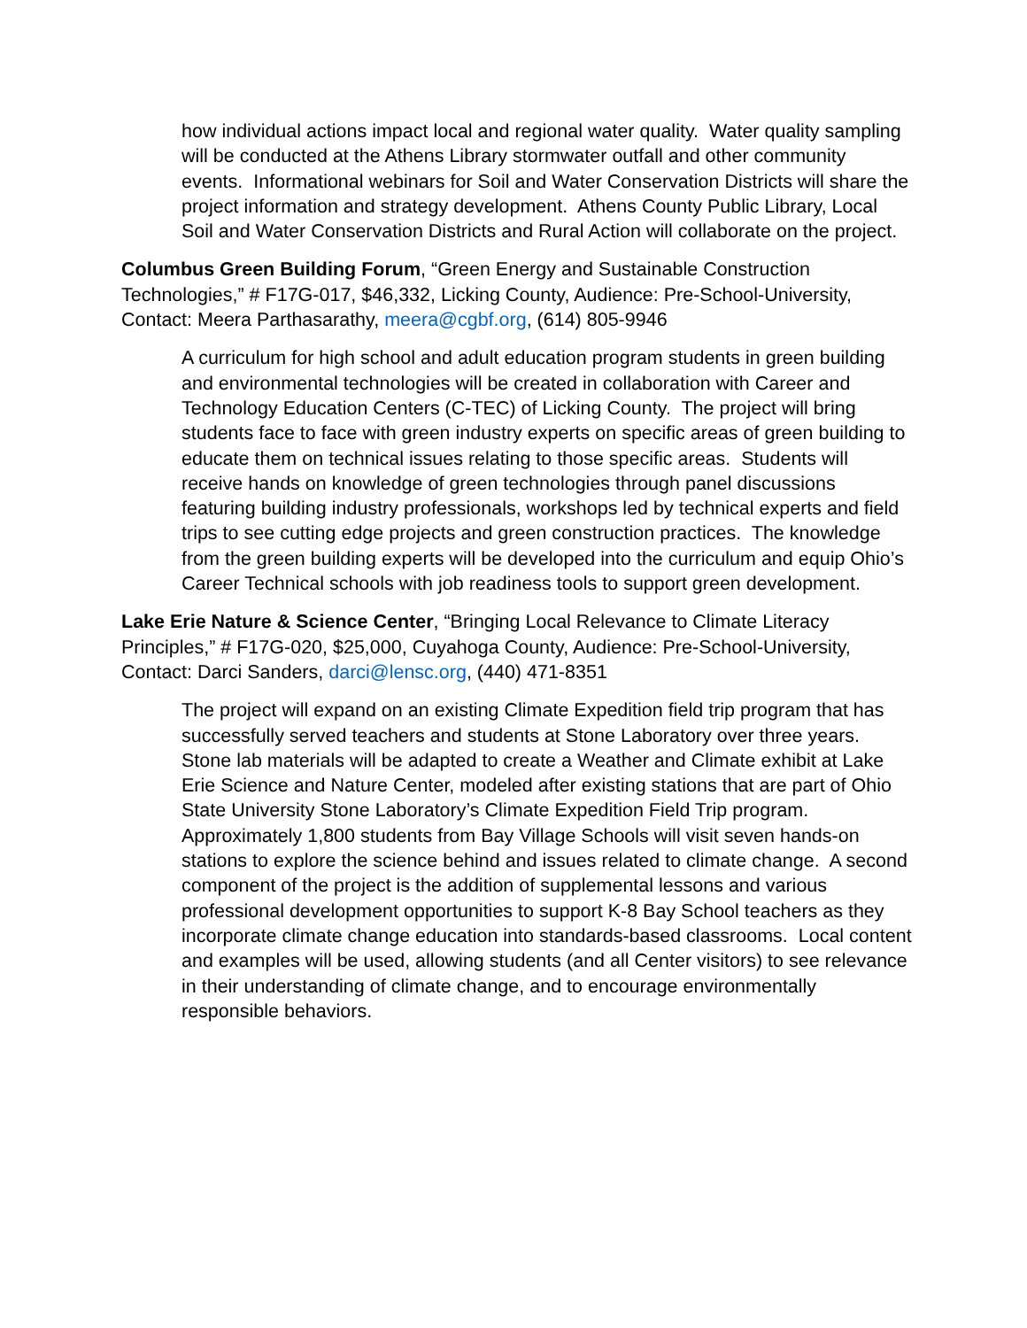how individual actions impact local and regional water quality. Water quality sampling will be conducted at the Athens Library stormwater outfall and other community events. Informational webinars for Soil and Water Conservation Districts will share the project information and strategy development. Athens County Public Library, Local Soil and Water Conservation Districts and Rural Action will collaborate on the project.
Columbus Green Building Forum, “Green Energy and Sustainable Construction Technologies,” # F17G-017, $46,332, Licking County, Audience: Pre-School-University, Contact: Meera Parthasarathy, meera@cgbf.org, (614) 805-9946
A curriculum for high school and adult education program students in green building and environmental technologies will be created in collaboration with Career and Technology Education Centers (C-TEC) of Licking County. The project will bring students face to face with green industry experts on specific areas of green building to educate them on technical issues relating to those specific areas. Students will receive hands on knowledge of green technologies through panel discussions featuring building industry professionals, workshops led by technical experts and field trips to see cutting edge projects and green construction practices. The knowledge from the green building experts will be developed into the curriculum and equip Ohio’s Career Technical schools with job readiness tools to support green development.
Lake Erie Nature & Science Center, “Bringing Local Relevance to Climate Literacy Principles,” # F17G-020, $25,000, Cuyahoga County, Audience: Pre-School-University, Contact: Darci Sanders, darci@lensc.org, (440) 471-8351
The project will expand on an existing Climate Expedition field trip program that has successfully served teachers and students at Stone Laboratory over three years. Stone lab materials will be adapted to create a Weather and Climate exhibit at Lake Erie Science and Nature Center, modeled after existing stations that are part of Ohio State University Stone Laboratory’s Climate Expedition Field Trip program. Approximately 1,800 students from Bay Village Schools will visit seven hands-on stations to explore the science behind and issues related to climate change. A second component of the project is the addition of supplemental lessons and various professional development opportunities to support K-8 Bay School teachers as they incorporate climate change education into standards-based classrooms. Local content and examples will be used, allowing students (and all Center visitors) to see relevance in their understanding of climate change, and to encourage environmentally responsible behaviors.